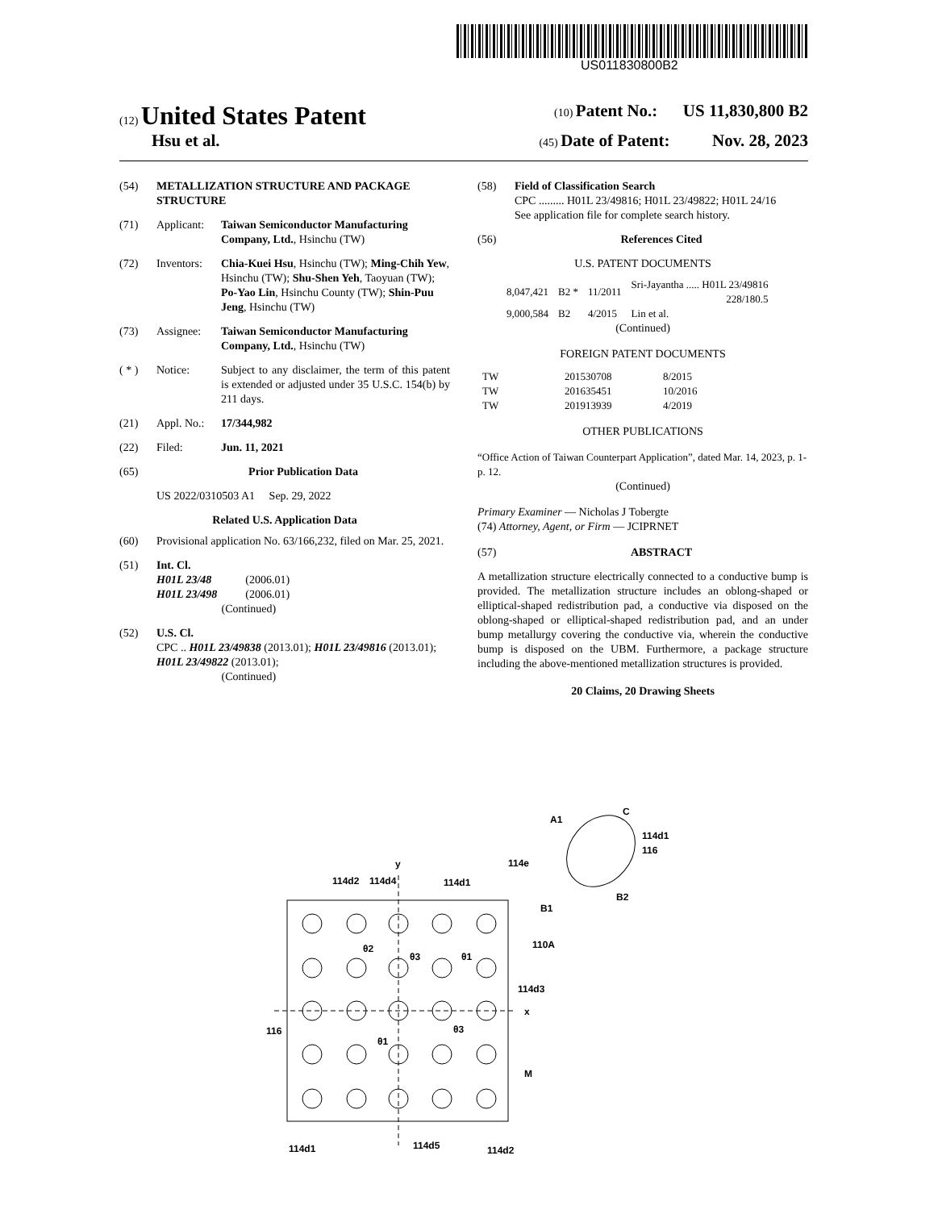US011830800B2
(12) United States Patent
(10) Patent No.: US 11,830,800 B2
Hsu et al.
(45) Date of Patent: Nov. 28, 2023
(54) METALLIZATION STRUCTURE AND PACKAGE STRUCTURE
(71) Applicant: Taiwan Semiconductor Manufacturing Company, Ltd., Hsinchu (TW)
(72) Inventors: Chia-Kuei Hsu, Hsinchu (TW); Ming-Chih Yew, Hsinchu (TW); Shu-Shen Yeh, Taoyuan (TW); Po-Yao Lin, Hsinchu County (TW); Shin-Puu Jeng, Hsinchu (TW)
(73) Assignee: Taiwan Semiconductor Manufacturing Company, Ltd., Hsinchu (TW)
( * ) Notice: Subject to any disclaimer, the term of this patent is extended or adjusted under 35 U.S.C. 154(b) by 211 days.
(21) Appl. No.: 17/344,982
(22) Filed: Jun. 11, 2021
(65) Prior Publication Data
US 2022/0310503 A1 Sep. 29, 2022
Related U.S. Application Data
(60) Provisional application No. 63/166,232, filed on Mar. 25, 2021.
(51) Int. Cl.
H01L 23/48 (2006.01)
H01L 23/498 (2006.01)
(Continued)
(52) U.S. Cl.
CPC .. H01L 23/49838 (2013.01); H01L 23/49816 (2013.01); H01L 23/49822 (2013.01);
(Continued)
(58) Field of Classification Search
CPC ......... H01L 23/49816; H01L 23/49822; H01L 24/16
See application file for complete search history.
(56) References Cited
U.S. PATENT DOCUMENTS
| 8,047,421 | B2 * | 11/2011 | Sri-Jayantha ..... H01L 23/49816 228/180.5 |
| 9,000,584 | B2 | 4/2015 | Lin et al. |
(Continued)
FOREIGN PATENT DOCUMENTS
| TW | 201530708 | 8/2015 |
| TW | 201635451 | 10/2016 |
| TW | 201913939 | 4/2019 |
OTHER PUBLICATIONS
“Office Action of Taiwan Counterpart Application”, dated Mar. 14, 2023, p. 1-p. 12.
(Continued)
Primary Examiner — Nicholas J Tobergte
(74) Attorney, Agent, or Firm — JCIPRNET
(57) ABSTRACT
A metallization structure electrically connected to a conductive bump is provided. The metallization structure includes an oblong-shaped or elliptical-shaped redistribution pad, a conductive via disposed on the oblong-shaped or elliptical-shaped redistribution pad, and an under bump metallurgy covering the conductive via, wherein the conductive bump is disposed on the UBM. Furthermore, a package structure including the above-mentioned metallization structures is provided.
20 Claims, 20 Drawing Sheets
y
114d2
114d4
114d1
110A
114d3
x
116
M
114d1
114d5
114d2
A1
C
114d1
116
114e
B1
B2
θ2
θ3
θ1
θ1
θ3